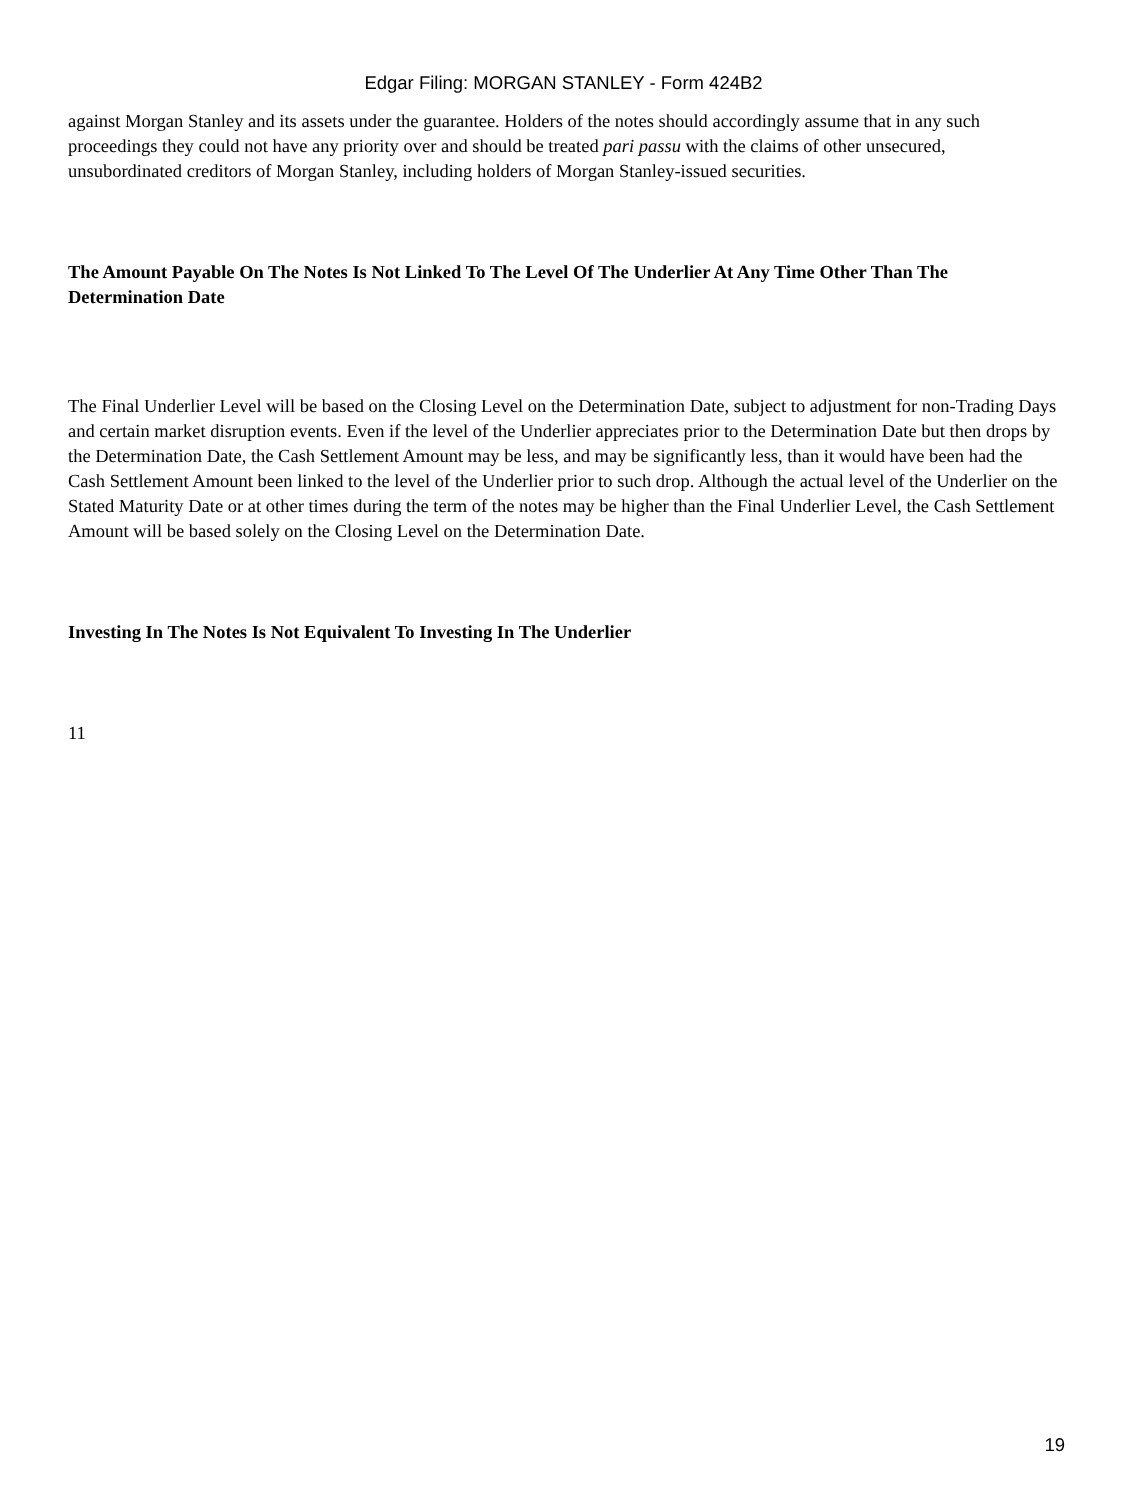Edgar Filing: MORGAN STANLEY - Form 424B2
against Morgan Stanley and its assets under the guarantee. Holders of the notes should accordingly assume that in any such proceedings they could not have any priority over and should be treated pari passu with the claims of other unsecured, unsubordinated creditors of Morgan Stanley, including holders of Morgan Stanley-issued securities.
The Amount Payable On The Notes Is Not Linked To The Level Of The Underlier At Any Time Other Than The Determination Date
The Final Underlier Level will be based on the Closing Level on the Determination Date, subject to adjustment for non-Trading Days and certain market disruption events. Even if the level of the Underlier appreciates prior to the Determination Date but then drops by the Determination Date, the Cash Settlement Amount may be less, and may be significantly less, than it would have been had the Cash Settlement Amount been linked to the level of the Underlier prior to such drop. Although the actual level of the Underlier on the Stated Maturity Date or at other times during the term of the notes may be higher than the Final Underlier Level, the Cash Settlement Amount will be based solely on the Closing Level on the Determination Date.
Investing In The Notes Is Not Equivalent To Investing In The Underlier
11
19